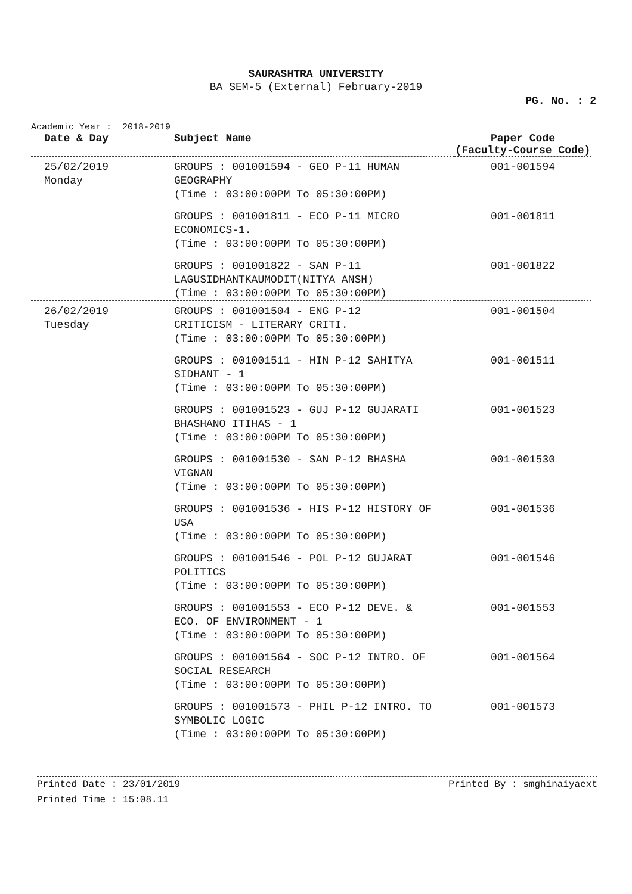SAURASHTRA UNIVERSITY
BA SEM-5 (External) February-2019
PG. No. : 2
Academic Year : 2018-2019
| Date & Day | Subject Name | Paper Code (Faculty-Course Code) |
| --- | --- | --- |
| 25/02/2019 Monday | GROUPS : 001001594 - GEO P-11 HUMAN GEOGRAPHY (Time : 03:00:00PM To 05:30:00PM) | 001-001594 |
| | GROUPS : 001001811 - ECO P-11 MICRO ECONOMICS-1. (Time : 03:00:00PM To 05:30:00PM) | 001-001811 |
| | GROUPS : 001001822 - SAN P-11 LAGUSIDHANTKAUMODIT(NITYA ANSH) (Time : 03:00:00PM To 05:30:00PM) | 001-001822 |
| 26/02/2019 Tuesday | GROUPS : 001001504 - ENG P-12 CRITICISM - LITERARY CRITI. (Time : 03:00:00PM To 05:30:00PM) | 001-001504 |
| | GROUPS : 001001511 - HIN P-12 SAHITYA SIDHANT - 1 (Time : 03:00:00PM To 05:30:00PM) | 001-001511 |
| | GROUPS : 001001523 - GUJ P-12 GUJARATI BHASHANO ITIHAS - 1 (Time : 03:00:00PM To 05:30:00PM) | 001-001523 |
| | GROUPS : 001001530 - SAN P-12 BHASHA VIGNAN (Time : 03:00:00PM To 05:30:00PM) | 001-001530 |
| | GROUPS : 001001536 - HIS P-12 HISTORY OF USA (Time : 03:00:00PM To 05:30:00PM) | 001-001536 |
| | GROUPS : 001001546 - POL P-12 GUJARAT POLITICS (Time : 03:00:00PM To 05:30:00PM) | 001-001546 |
| | GROUPS : 001001553 - ECO P-12 DEVE. & ECO. OF ENVIRONMENT - 1 (Time : 03:00:00PM To 05:30:00PM) | 001-001553 |
| | GROUPS : 001001564 - SOC P-12 INTRO. OF SOCIAL RESEARCH (Time : 03:00:00PM To 05:30:00PM) | 001-001564 |
| | GROUPS : 001001573 - PHIL P-12 INTRO. TO SYMBOLIC LOGIC (Time : 03:00:00PM To 05:30:00PM) | 001-001573 |
Printed Date : 23/01/2019 Printed By : smghinaiyaext
Printed Time : 15:08.11